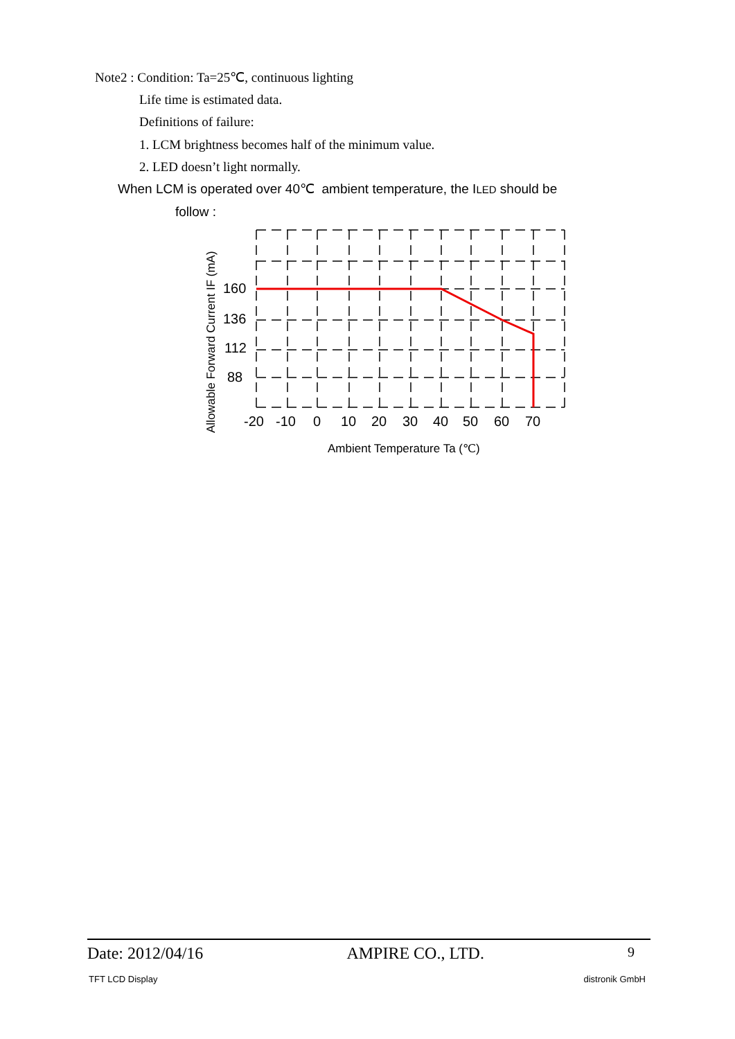Note2 : Condition: Ta=25℃, continuous lighting
Life time is estimated data.
Definitions of failure:
1. LCM brightness becomes half of the minimum value.
2. LED doesn’t light normally.
When LCM is operated over 40℃ ambient temperature, the ILED should be
follow :
160
136
112
88
-20
-10
0
10
20
30
40
50
60
70
Ambient Temperature Ta (℃)
Allowable Forward Current IF (mA)
Date: 2012/04/16 AMPIRE CO., LTD. 9
TFT LCD Display distronik GmbH